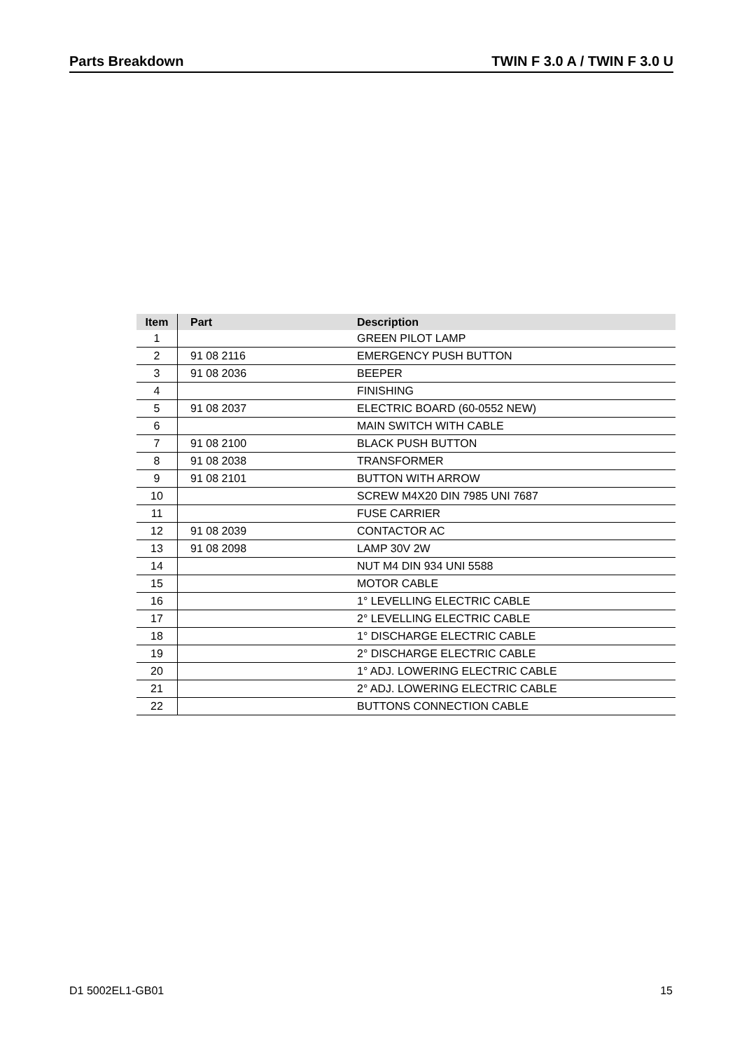Parts Breakdown TWIN F 3.0 A / TWIN F 3.0 U
| Item | Part | Description |
| --- | --- | --- |
| 1 | | GREEN PILOT LAMP |
| 2 | 91 08 2116 | EMERGENCY PUSH BUTTON |
| 3 | 91 08 2036 | BEEPER |
| 4 | | FINISHING |
| 5 | 91 08 2037 | ELECTRIC BOARD (60-0552 NEW) |
| 6 | | MAIN SWITCH WITH CABLE |
| 7 | 91 08 2100 | BLACK PUSH BUTTON |
| 8 | 91 08 2038 | TRANSFORMER |
| 9 | 91 08 2101 | BUTTON WITH ARROW |
| 10 | | SCREW M4X20 DIN 7985 UNI 7687 |
| 11 | | FUSE CARRIER |
| 12 | 91 08 2039 | CONTACTOR AC |
| 13 | 91 08 2098 | LAMP 30V 2W |
| 14 | | NUT M4 DIN 934 UNI 5588 |
| 15 | | MOTOR CABLE |
| 16 | | 1° LEVELLING ELECTRIC CABLE |
| 17 | | 2° LEVELLING ELECTRIC CABLE |
| 18 | | 1° DISCHARGE ELECTRIC CABLE |
| 19 | | 2° DISCHARGE ELECTRIC CABLE |
| 20 | | 1° ADJ. LOWERING ELECTRIC CABLE |
| 21 | | 2° ADJ. LOWERING ELECTRIC CABLE |
| 22 | | BUTTONS CONNECTION CABLE |
D1 5002EL1-GB01 15